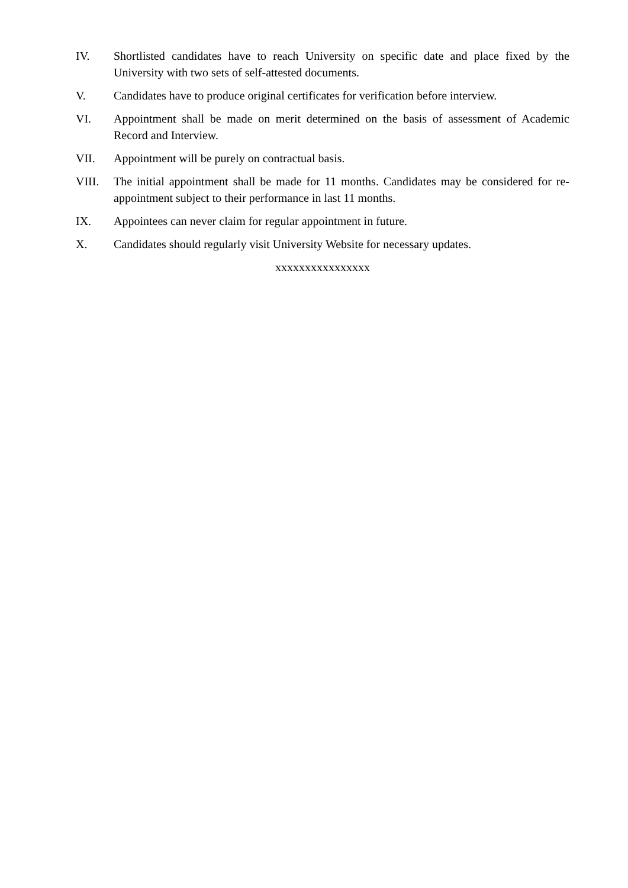IV. Shortlisted candidates have to reach University on specific date and place fixed by the University with two sets of self-attested documents.
V. Candidates have to produce original certificates for verification before interview.
VI. Appointment shall be made on merit determined on the basis of assessment of Academic Record and Interview.
VII. Appointment will be purely on contractual basis.
VIII. The initial appointment shall be made for 11 months. Candidates may be considered for re-appointment subject to their performance in last 11 months.
IX. Appointees can never claim for regular appointment in future.
X. Candidates should regularly visit University Website for necessary updates.
xxxxxxxxxxxxxxxx